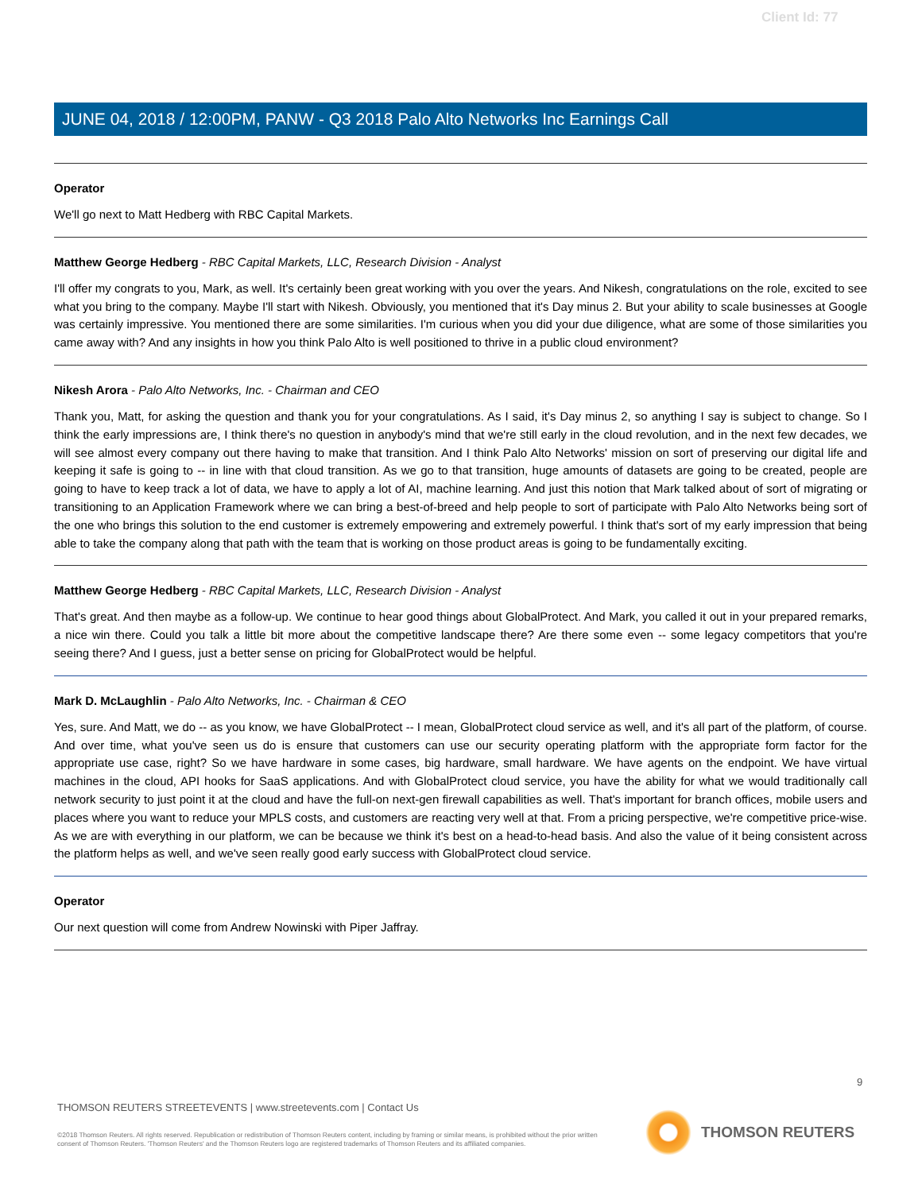Client Id: 77
JUNE 04, 2018 / 12:00PM, PANW - Q3 2018 Palo Alto Networks Inc Earnings Call
Operator
We'll go next to Matt Hedberg with RBC Capital Markets.
Matthew George Hedberg - RBC Capital Markets, LLC, Research Division - Analyst
I'll offer my congrats to you, Mark, as well. It's certainly been great working with you over the years. And Nikesh, congratulations on the role, excited to see what you bring to the company. Maybe I'll start with Nikesh. Obviously, you mentioned that it's Day minus 2. But your ability to scale businesses at Google was certainly impressive. You mentioned there are some similarities. I'm curious when you did your due diligence, what are some of those similarities you came away with? And any insights in how you think Palo Alto is well positioned to thrive in a public cloud environment?
Nikesh Arora - Palo Alto Networks, Inc. - Chairman and CEO
Thank you, Matt, for asking the question and thank you for your congratulations. As I said, it's Day minus 2, so anything I say is subject to change. So I think the early impressions are, I think there's no question in anybody's mind that we're still early in the cloud revolution, and in the next few decades, we will see almost every company out there having to make that transition. And I think Palo Alto Networks' mission on sort of preserving our digital life and keeping it safe is going to -- in line with that cloud transition. As we go to that transition, huge amounts of datasets are going to be created, people are going to have to keep track a lot of data, we have to apply a lot of AI, machine learning. And just this notion that Mark talked about of sort of migrating or transitioning to an Application Framework where we can bring a best-of-breed and help people to sort of participate with Palo Alto Networks being sort of the one who brings this solution to the end customer is extremely empowering and extremely powerful. I think that's sort of my early impression that being able to take the company along that path with the team that is working on those product areas is going to be fundamentally exciting.
Matthew George Hedberg - RBC Capital Markets, LLC, Research Division - Analyst
That's great. And then maybe as a follow-up. We continue to hear good things about GlobalProtect. And Mark, you called it out in your prepared remarks, a nice win there. Could you talk a little bit more about the competitive landscape there? Are there some even -- some legacy competitors that you're seeing there? And I guess, just a better sense on pricing for GlobalProtect would be helpful.
Mark D. McLaughlin - Palo Alto Networks, Inc. - Chairman & CEO
Yes, sure. And Matt, we do -- as you know, we have GlobalProtect -- I mean, GlobalProtect cloud service as well, and it's all part of the platform, of course. And over time, what you've seen us do is ensure that customers can use our security operating platform with the appropriate form factor for the appropriate use case, right? So we have hardware in some cases, big hardware, small hardware. We have agents on the endpoint. We have virtual machines in the cloud, API hooks for SaaS applications. And with GlobalProtect cloud service, you have the ability for what we would traditionally call network security to just point it at the cloud and have the full-on next-gen firewall capabilities as well. That's important for branch offices, mobile users and places where you want to reduce your MPLS costs, and customers are reacting very well at that. From a pricing perspective, we're competitive price-wise. As we are with everything in our platform, we can be because we think it's best on a head-to-head basis. And also the value of it being consistent across the platform helps as well, and we've seen really good early success with GlobalProtect cloud service.
Operator
Our next question will come from Andrew Nowinski with Piper Jaffray.
9
THOMSON REUTERS STREETEVENTS | www.streetevents.com | Contact Us
©2018 Thomson Reuters. All rights reserved. Republication or redistribution of Thomson Reuters content, including by framing or similar means, is prohibited without the prior written consent of Thomson Reuters. 'Thomson Reuters' and the Thomson Reuters logo are registered trademarks of Thomson Reuters and its affiliated companies.
THOMSON REUTERS